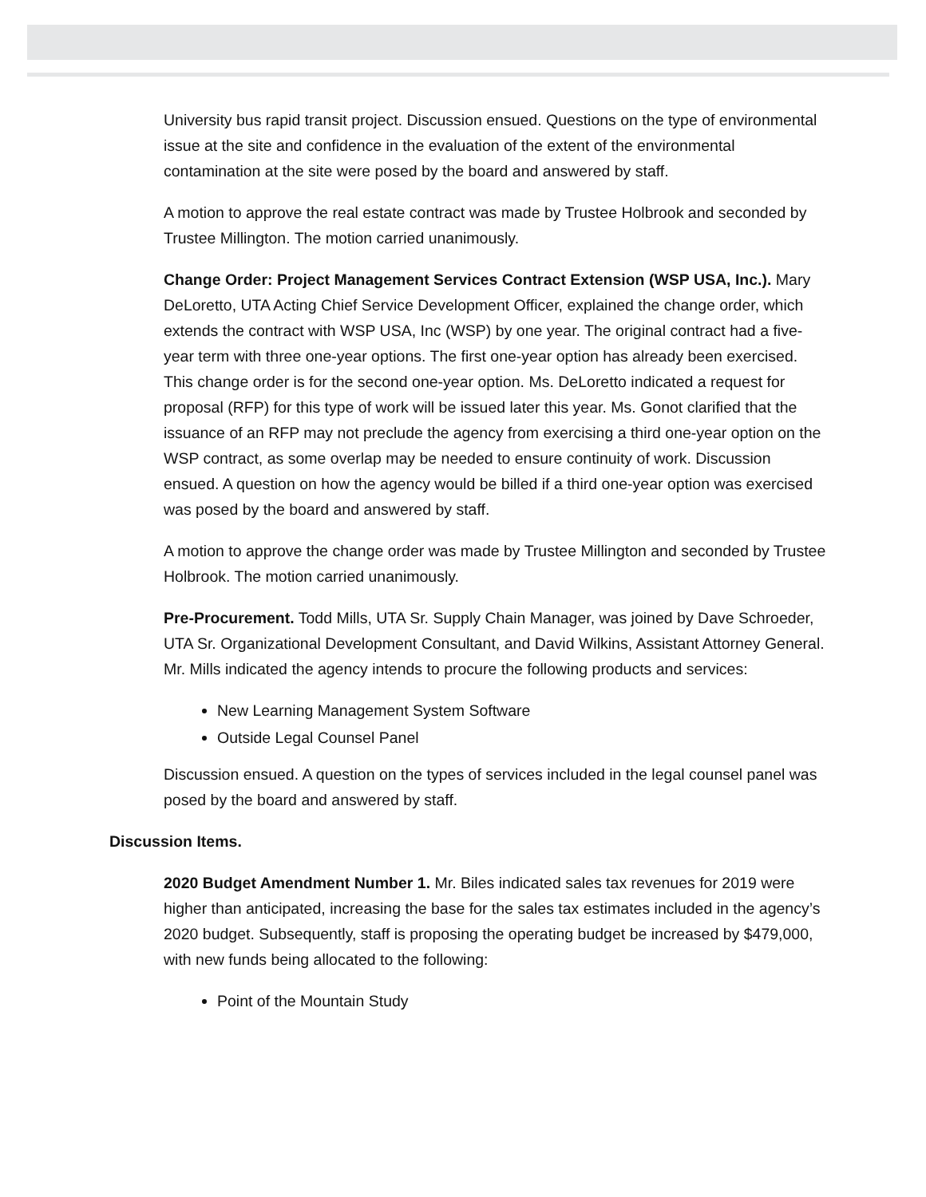University bus rapid transit project. Discussion ensued. Questions on the type of environmental issue at the site and confidence in the evaluation of the extent of the environmental contamination at the site were posed by the board and answered by staff.
A motion to approve the real estate contract was made by Trustee Holbrook and seconded by Trustee Millington. The motion carried unanimously.
Change Order: Project Management Services Contract Extension (WSP USA, Inc.). Mary DeLoretto, UTA Acting Chief Service Development Officer, explained the change order, which extends the contract with WSP USA, Inc (WSP) by one year. The original contract had a five-year term with three one-year options. The first one-year option has already been exercised. This change order is for the second one-year option. Ms. DeLoretto indicated a request for proposal (RFP) for this type of work will be issued later this year. Ms. Gonot clarified that the issuance of an RFP may not preclude the agency from exercising a third one-year option on the WSP contract, as some overlap may be needed to ensure continuity of work. Discussion ensued. A question on how the agency would be billed if a third one-year option was exercised was posed by the board and answered by staff.
A motion to approve the change order was made by Trustee Millington and seconded by Trustee Holbrook. The motion carried unanimously.
Pre-Procurement. Todd Mills, UTA Sr. Supply Chain Manager, was joined by Dave Schroeder, UTA Sr. Organizational Development Consultant, and David Wilkins, Assistant Attorney General. Mr. Mills indicated the agency intends to procure the following products and services:
New Learning Management System Software
Outside Legal Counsel Panel
Discussion ensued. A question on the types of services included in the legal counsel panel was posed by the board and answered by staff.
Discussion Items.
2020 Budget Amendment Number 1. Mr. Biles indicated sales tax revenues for 2019 were higher than anticipated, increasing the base for the sales tax estimates included in the agency’s 2020 budget. Subsequently, staff is proposing the operating budget be increased by $479,000, with new funds being allocated to the following:
Point of the Mountain Study